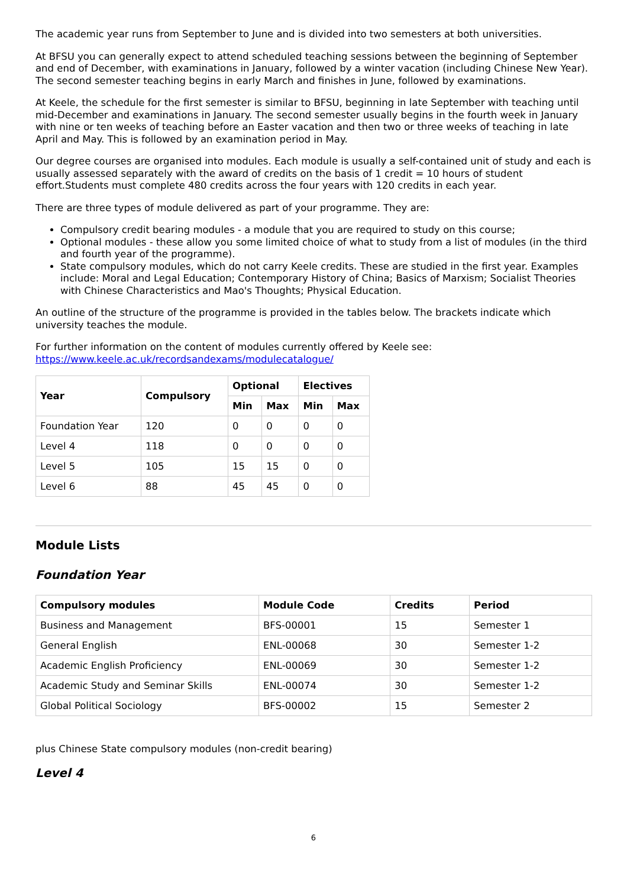The academic year runs from September to June and is divided into two semesters at both universities.
At BFSU you can generally expect to attend scheduled teaching sessions between the beginning of September and end of December, with examinations in January, followed by a winter vacation (including Chinese New Year). The second semester teaching begins in early March and finishes in June, followed by examinations.
At Keele, the schedule for the first semester is similar to BFSU, beginning in late September with teaching until mid-December and examinations in January. The second semester usually begins in the fourth week in January with nine or ten weeks of teaching before an Easter vacation and then two or three weeks of teaching in late April and May. This is followed by an examination period in May.
Our degree courses are organised into modules. Each module is usually a self-contained unit of study and each is usually assessed separately with the award of credits on the basis of 1 credit = 10 hours of student effort.Students must complete 480 credits across the four years with 120 credits in each year.
There are three types of module delivered as part of your programme. They are:
Compulsory credit bearing modules - a module that you are required to study on this course;
Optional modules - these allow you some limited choice of what to study from a list of modules (in the third and fourth year of the programme).
State compulsory modules, which do not carry Keele credits. These are studied in the first year. Examples include: Moral and Legal Education; Contemporary History of China; Basics of Marxism; Socialist Theories with Chinese Characteristics and Mao's Thoughts; Physical Education.
An outline of the structure of the programme is provided in the tables below. The brackets indicate which university teaches the module.
For further information on the content of modules currently offered by Keele see:
https://www.keele.ac.uk/recordsandexams/modulecatalogue/
| Year | Compulsory | Optional | | Electives | |
| --- | --- | --- | --- | --- | --- |
| | | Min | Max | Min | Max |
| Foundation Year | 120 | 0 | 0 | 0 | 0 |
| Level 4 | 118 | 0 | 0 | 0 | 0 |
| Level 5 | 105 | 15 | 15 | 0 | 0 |
| Level 6 | 88 | 45 | 45 | 0 | 0 |
Module Lists
Foundation Year
| Compulsory modules | Module Code | Credits | Period |
| --- | --- | --- | --- |
| Business and Management | BFS-00001 | 15 | Semester 1 |
| General English | ENL-00068 | 30 | Semester 1-2 |
| Academic English Proficiency | ENL-00069 | 30 | Semester 1-2 |
| Academic Study and Seminar Skills | ENL-00074 | 30 | Semester 1-2 |
| Global Political Sociology | BFS-00002 | 15 | Semester 2 |
plus Chinese State compulsory modules (non-credit bearing)
Level 4
6